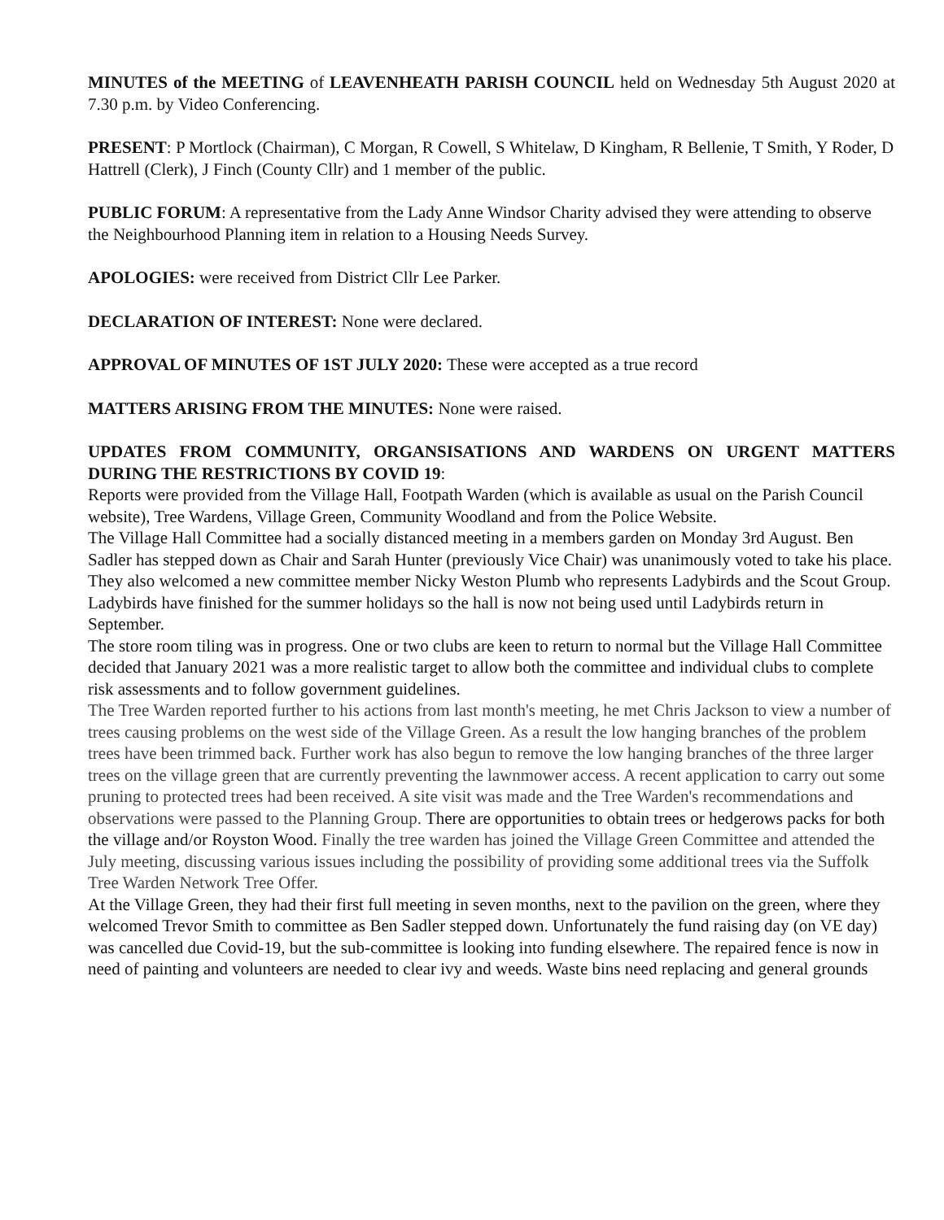MINUTES of the MEETING of LEAVENHEATH PARISH COUNCIL held on Wednesday 5th August 2020 at 7.30 p.m. by Video Conferencing.
PRESENT: P Mortlock (Chairman), C Morgan, R Cowell, S Whitelaw, D Kingham, R Bellenie, T Smith, Y Roder, D Hattrell (Clerk), J Finch (County Cllr) and 1 member of the public.
PUBLIC FORUM: A representative from the Lady Anne Windsor Charity advised they were attending to observe the Neighbourhood Planning item in relation to a Housing Needs Survey.
APOLOGIES: were received from District Cllr Lee Parker.
DECLARATION OF INTEREST: None were declared.
APPROVAL OF MINUTES OF 1ST JULY 2020: These were accepted as a true record
MATTERS ARISING FROM THE MINUTES: None were raised.
UPDATES FROM COMMUNITY, ORGANSISATIONS AND WARDENS ON URGENT MATTERS DURING THE RESTRICTIONS BY COVID 19:
Reports were provided from the Village Hall, Footpath Warden (which is available as usual on the Parish Council website), Tree Wardens, Village Green, Community Woodland and from the Police Website.
The Village Hall Committee had a socially distanced meeting in a members garden on Monday 3rd August. Ben Sadler has stepped down as Chair and Sarah Hunter (previously Vice Chair) was unanimously voted to take his place. They also welcomed a new committee member Nicky Weston Plumb who represents Ladybirds and the Scout Group. Ladybirds have finished for the summer holidays so the hall is now not being used until Ladybirds return in September.
The store room tiling was in progress. One or two clubs are keen to return to normal but the Village Hall Committee decided that January 2021 was a more realistic target to allow both the committee and individual clubs to complete risk assessments and to follow government guidelines.
The Tree Warden reported further to his actions from last month's meeting, he met Chris Jackson to view a number of trees causing problems on the west side of the Village Green. As a result the low hanging branches of the problem trees have been trimmed back. Further work has also begun to remove the low hanging branches of the three larger trees on the village green that are currently preventing the lawnmower access. A recent application to carry out some pruning to protected trees had been received. A site visit was made and the Tree Warden's recommendations and observations were passed to the Planning Group. There are opportunities to obtain trees or hedgerows packs for both the village and/or Royston Wood. Finally the tree warden has joined the Village Green Committee and attended the July meeting, discussing various issues including the possibility of providing some additional trees via the Suffolk Tree Warden Network Tree Offer.
At the Village Green, they had their first full meeting in seven months, next to the pavilion on the green, where they welcomed Trevor Smith to committee as Ben Sadler stepped down. Unfortunately the fund raising day (on VE day) was cancelled due Covid-19, but the sub-committee is looking into funding elsewhere. The repaired fence is now in need of painting and volunteers are needed to clear ivy and weeds. Waste bins need replacing and general grounds